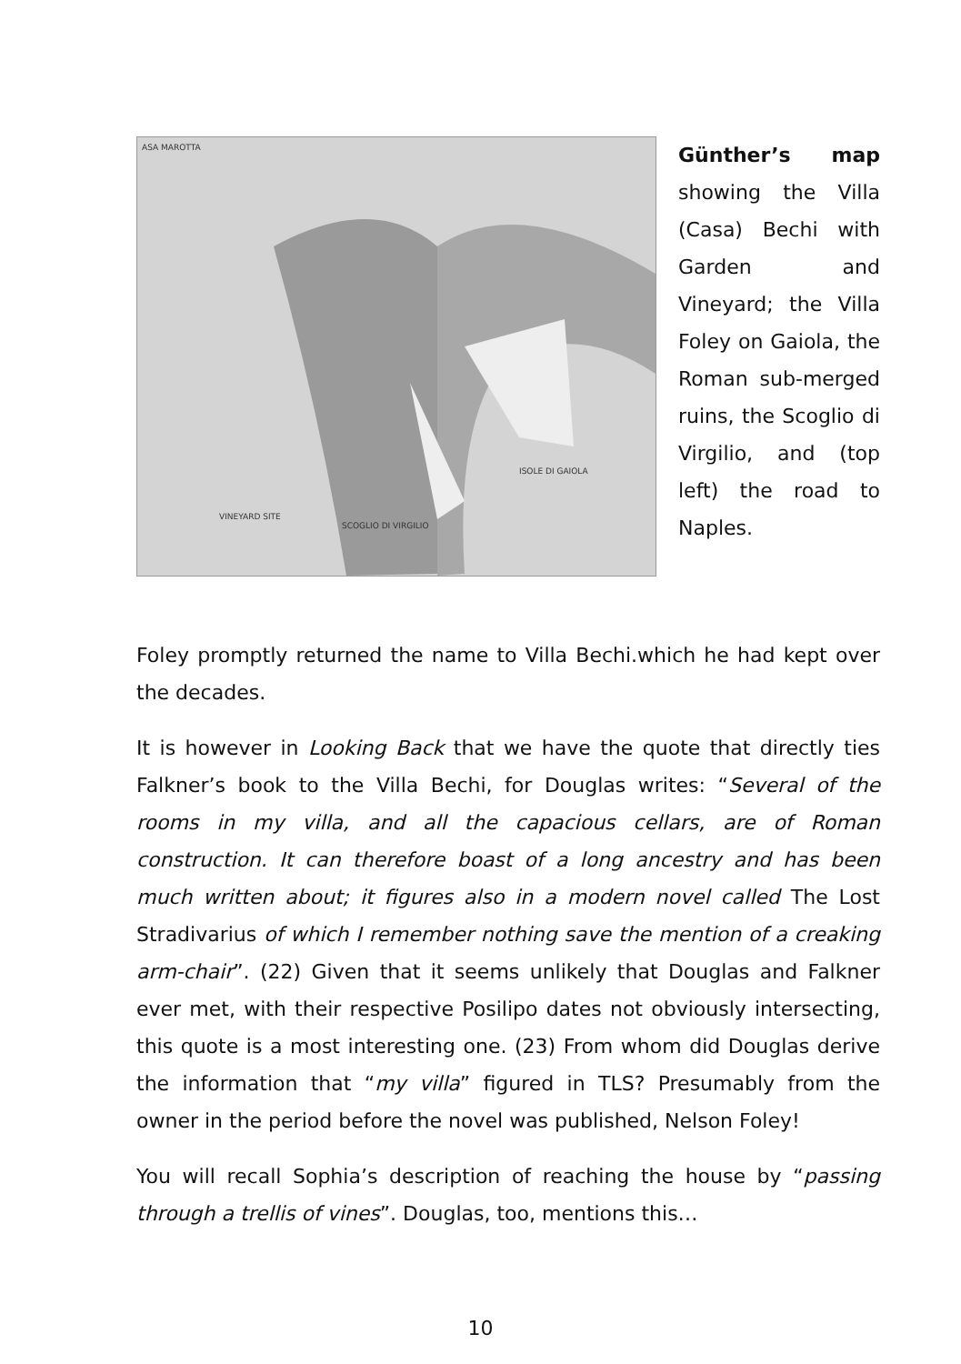ASA MAROTTA
VINEYARD SITE
SCOGLIO DI VIRGILIO
ISOLE DI GAIOLA
Günther’s map showing the Villa (Casa) Bechi with Garden and Vineyard; the Villa Foley on Gaiola, the Roman sub-merged ruins, the Scoglio di Virgilio, and (top left) the road to Naples.
Foley promptly returned the name to Villa Bechi.which he had kept over the decades.
It is however in Looking Back that we have the quote that directly ties Falkner’s book to the Villa Bechi, for Douglas writes: “Several of the rooms in my villa, and all the capacious cellars, are of Roman construction. It can therefore boast of a long ancestry and has been much written about; it figures also in a modern novel called The Lost Stradivarius of which I remember nothing save the mention of a creaking arm-chair”. (22) Given that it seems unlikely that Douglas and Falkner ever met, with their respective Posilipo dates not obviously intersecting, this quote is a most interesting one. (23) From whom did Douglas derive the information that “my villa” figured in TLS? Presumably from the owner in the period before the novel was published, Nelson Foley!
You will recall Sophia’s description of reaching the house by “passing through a trellis of vines”. Douglas, too, mentions this…
10